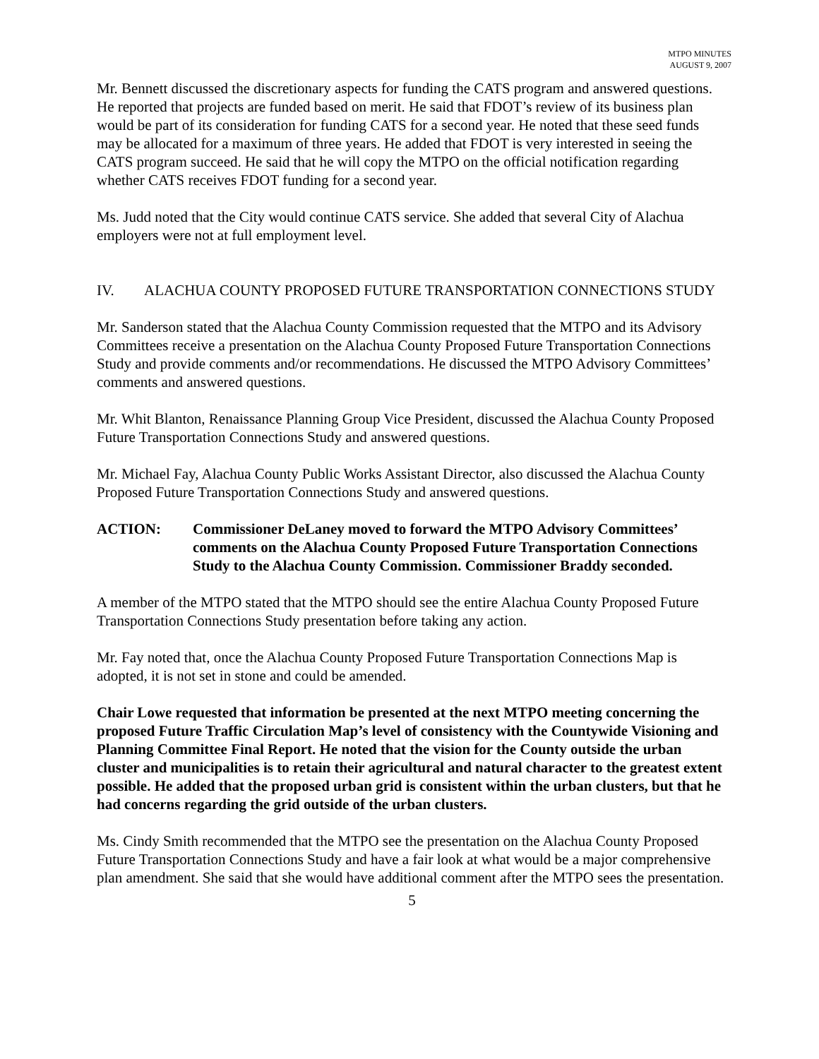MTPO MINUTES
AUGUST 9, 2007
Mr. Bennett discussed the discretionary aspects for funding the CATS program and answered questions. He reported that projects are funded based on merit. He said that FDOT’s review of its business plan would be part of its consideration for funding CATS for a second year. He noted that these seed funds may be allocated for a maximum of three years. He added that FDOT is very interested in seeing the CATS program succeed. He said that he will copy the MTPO on the official notification regarding whether CATS receives FDOT funding for a second year.
Ms. Judd noted that the City would continue CATS service. She added that several City of Alachua employers were not at full employment level.
IV. ALACHUA COUNTY PROPOSED FUTURE TRANSPORTATION CONNECTIONS STUDY
Mr. Sanderson stated that the Alachua County Commission requested that the MTPO and its Advisory Committees receive a presentation on the Alachua County Proposed Future Transportation Connections Study and provide comments and/or recommendations. He discussed the MTPO Advisory Committees’ comments and answered questions.
Mr. Whit Blanton, Renaissance Planning Group Vice President, discussed the Alachua County Proposed Future Transportation Connections Study and answered questions.
Mr. Michael Fay, Alachua County Public Works Assistant Director, also discussed the Alachua County Proposed Future Transportation Connections Study and answered questions.
ACTION: Commissioner DeLaney moved to forward the MTPO Advisory Committees’ comments on the Alachua County Proposed Future Transportation Connections Study to the Alachua County Commission. Commissioner Braddy seconded.
A member of the MTPO stated that the MTPO should see the entire Alachua County Proposed Future Transportation Connections Study presentation before taking any action.
Mr. Fay noted that, once the Alachua County Proposed Future Transportation Connections Map is adopted, it is not set in stone and could be amended.
Chair Lowe requested that information be presented at the next MTPO meeting concerning the proposed Future Traffic Circulation Map’s level of consistency with the Countywide Visioning and Planning Committee Final Report. He noted that the vision for the County outside the urban cluster and municipalities is to retain their agricultural and natural character to the greatest extent possible. He added that the proposed urban grid is consistent within the urban clusters, but that he had concerns regarding the grid outside of the urban clusters.
Ms. Cindy Smith recommended that the MTPO see the presentation on the Alachua County Proposed Future Transportation Connections Study and have a fair look at what would be a major comprehensive plan amendment. She said that she would have additional comment after the MTPO sees the presentation.
5